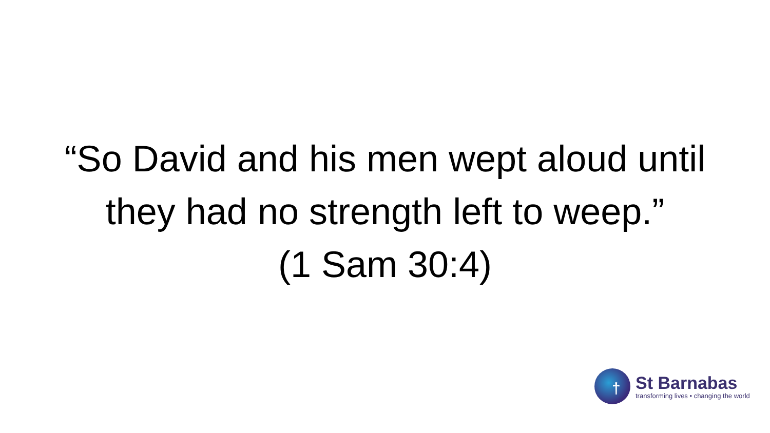“So David and his men wept aloud until
they had no strength left to weep.”
(1 Sam 30:4)
†
St Barnabas
transforming lives • changing the world